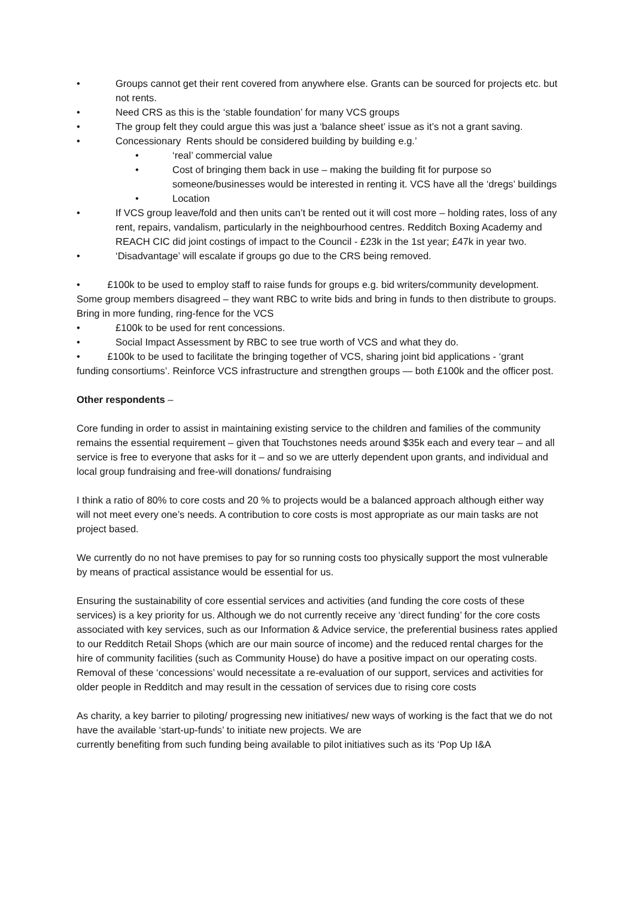• Groups cannot get their rent covered from anywhere else. Grants can be sourced for projects etc. but not rents.
• Need CRS as this is the ‘stable foundation’ for many VCS groups
• The group felt they could argue this was just a ‘balance sheet’ issue as it’s not a grant saving.
• Concessionary Rents should be considered building by building e.g.’
• ‘real’ commercial value
• Cost of bringing them back in use – making the building fit for purpose so someone/businesses would be interested in renting it. VCS have all the ‘dregs’ buildings
• Location
• If VCS group leave/fold and then units can’t be rented out it will cost more – holding rates, loss of any rent, repairs, vandalism, particularly in the neighbourhood centres. Redditch Boxing Academy and REACH CIC did joint costings of impact to the Council - £23k in the 1st year; £47k in year two.
• ‘Disadvantage’ will escalate if groups go due to the CRS being removed.
• £100k to be used to employ staff to raise funds for groups e.g. bid writers/community development. Some group members disagreed – they want RBC to write bids and bring in funds to then distribute to groups. Bring in more funding, ring-fence for the VCS
• £100k to be used for rent concessions.
• Social Impact Assessment by RBC to see true worth of VCS and what they do.
• £100k to be used to facilitate the bringing together of VCS, sharing joint bid applications - ‘grant funding consortiums’. Reinforce VCS infrastructure and strengthen groups — both £100k and the officer post.
Other respondents –
Core funding in order to assist in maintaining existing service to the children and families of the community remains the essential requirement – given that Touchstones needs around $35k each and every tear – and all service is free to everyone that asks for it – and so we are utterly dependent upon grants, and individual and local group fundraising and free-will donations/ fundraising
I think a ratio of 80% to core costs and 20 % to projects would be a balanced approach although either way will not meet every one’s needs. A contribution to core costs is most appropriate as our main tasks are not project based.
We currently do no not have premises to pay for so running costs too physically support the most vulnerable by means of practical assistance would be essential for us.
Ensuring the sustainability of core essential services and activities (and funding the core costs of these services) is a key priority for us. Although we do not currently receive any ‘direct funding’ for the core costs associated with key services, such as our Information & Advice service, the preferential business rates applied to our Redditch Retail Shops (which are our main source of income) and the reduced rental charges for the hire of community facilities (such as Community House) do have a positive impact on our operating costs. Removal of these ‘concessions’ would necessitate a re-evaluation of our support, services and activities for older people in Redditch and may result in the cessation of services due to rising core costs
As charity, a key barrier to piloting/ progressing new initiatives/ new ways of working is the fact that we do not have the available ‘start-up-funds’ to initiate new projects. We are
currently benefiting from such funding being available to pilot initiatives such as its ‘Pop Up I&A